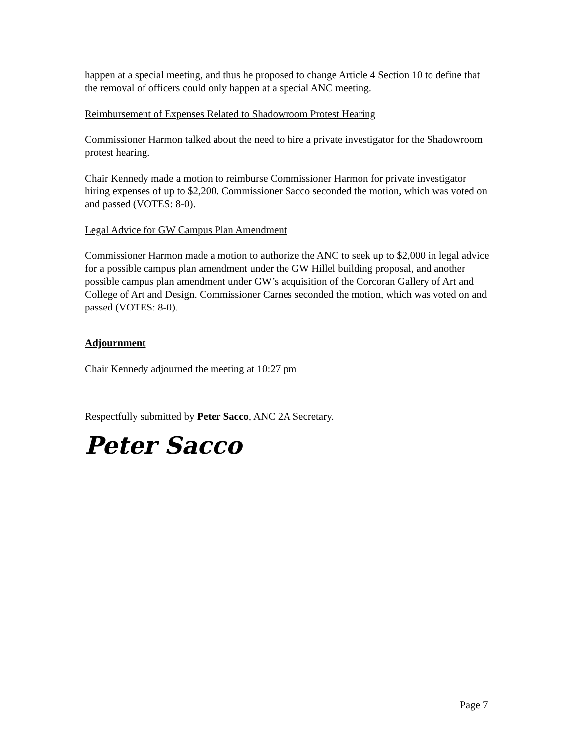happen at a special meeting, and thus he proposed to change Article 4 Section 10 to define that the removal of officers could only happen at a special ANC meeting.
Reimbursement of Expenses Related to Shadowroom Protest Hearing
Commissioner Harmon talked about the need to hire a private investigator for the Shadowroom protest hearing.
Chair Kennedy made a motion to reimburse Commissioner Harmon for private investigator hiring expenses of up to $2,200. Commissioner Sacco seconded the motion, which was voted on and passed (VOTES: 8-0).
Legal Advice for GW Campus Plan Amendment
Commissioner Harmon made a motion to authorize the ANC to seek up to $2,000 in legal advice for a possible campus plan amendment under the GW Hillel building proposal, and another possible campus plan amendment under GW’s acquisition of the Corcoran Gallery of Art and College of Art and Design. Commissioner Carnes seconded the motion, which was voted on and passed (VOTES: 8-0).
Adjournment
Chair Kennedy adjourned the meeting at 10:27 pm
Respectfully submitted by Peter Sacco, ANC 2A Secretary.
Peter Sacco
Page 7